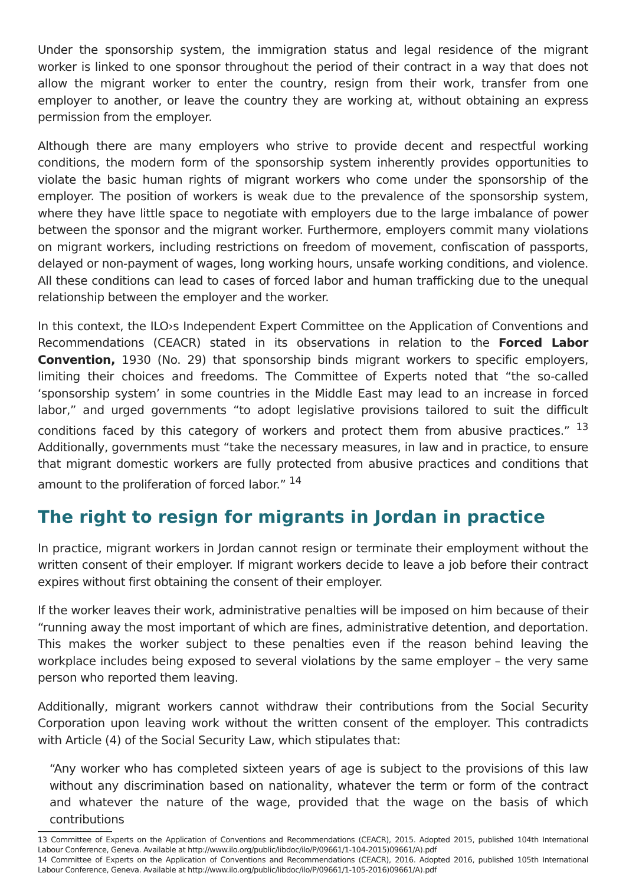Under the sponsorship system, the immigration status and legal residence of the migrant worker is linked to one sponsor throughout the period of their contract in a way that does not allow the migrant worker to enter the country, resign from their work, transfer from one employer to another, or leave the country they are working at, without obtaining an express permission from the employer.
Although there are many employers who strive to provide decent and respectful working conditions, the modern form of the sponsorship system inherently provides opportunities to violate the basic human rights of migrant workers who come under the sponsorship of the employer. The position of workers is weak due to the prevalence of the sponsorship system, where they have little space to negotiate with employers due to the large imbalance of power between the sponsor and the migrant worker. Furthermore, employers commit many violations on migrant workers, including restrictions on freedom of movement, confiscation of passports, delayed or non-payment of wages, long working hours, unsafe working conditions, and violence. All these conditions can lead to cases of forced labor and human trafficking due to the unequal relationship between the employer and the worker.
In this context, the ILO›s Independent Expert Committee on the Application of Conventions and Recommendations (CEACR) stated in its observations in relation to the Forced Labor Convention, 1930 (No. 29) that sponsorship binds migrant workers to specific employers, limiting their choices and freedoms. The Committee of Experts noted that “the so-called ‘sponsorship system’ in some countries in the Middle East may lead to an increase in forced labor,” and urged governments “to adopt legislative provisions tailored to suit the difficult conditions faced by this category of workers and protect them from abusive practices.” <sup>13</sup> Additionally, governments must “take the necessary measures, in law and in practice, to ensure that migrant domestic workers are fully protected from abusive practices and conditions that amount to the proliferation of forced labor.” <sup>14</sup>
The right to resign for migrants in Jordan in practice
In practice, migrant workers in Jordan cannot resign or terminate their employment without the written consent of their employer. If migrant workers decide to leave a job before their contract expires without first obtaining the consent of their employer.
If the worker leaves their work, administrative penalties will be imposed on him because of their “running away the most important of which are fines, administrative detention, and deportation. This makes the worker subject to these penalties even if the reason behind leaving the workplace includes being exposed to several violations by the same employer – the very same person who reported them leaving.
Additionally, migrant workers cannot withdraw their contributions from the Social Security Corporation upon leaving work without the written consent of the employer. This contradicts with Article (4) of the Social Security Law, which stipulates that:
“Any worker who has completed sixteen years of age is subject to the provisions of this law without any discrimination based on nationality, whatever the term or form of the contract and whatever the nature of the wage, provided that the wage on the basis of which contributions
13 Committee of Experts on the Application of Conventions and Recommendations (CEACR), 2015. Adopted 2015, published 104th International Labour Conference, Geneva. Available at http://www.ilo.org/public/libdoc/ilo/P/09661/1-104-2015)09661/A).pdf
14 Committee of Experts on the Application of Conventions and Recommendations (CEACR), 2016. Adopted 2016, published 105th International Labour Conference, Geneva. Available at http://www.ilo.org/public/libdoc/ilo/P/09661/1-105-2016)09661/A).pdf